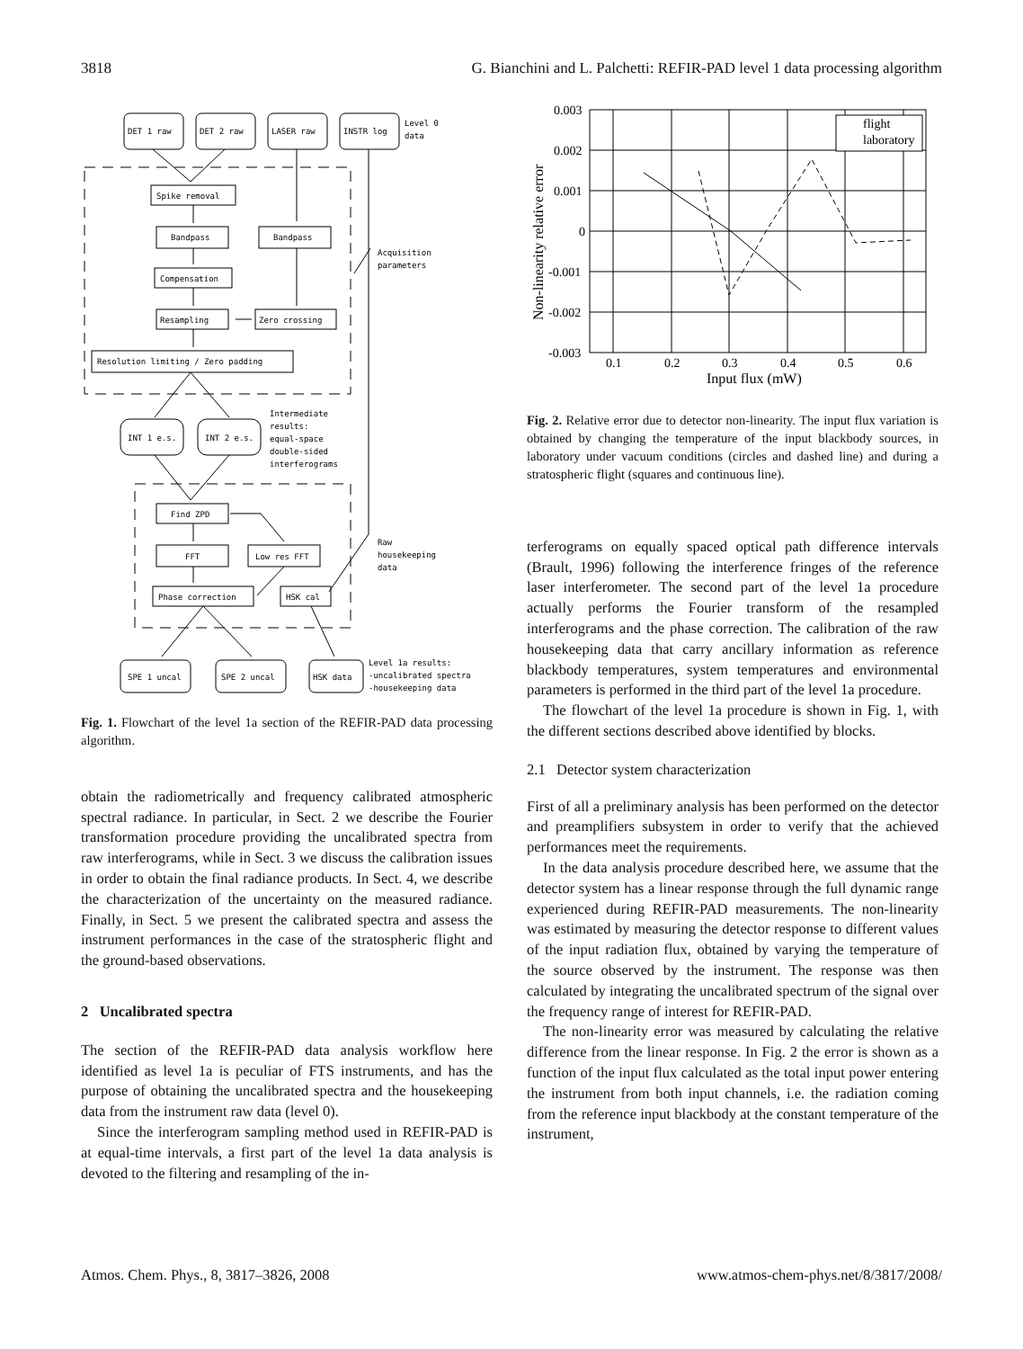3818 G. Bianchini and L. Palchetti: REFIR-PAD level 1 data processing algorithm
DET 1 raw
DET 2 raw
LASER raw
INSTR log
Level 0
data
Spike removal
Bandpass
Bandpass
Compensation
Resampling
Zero crossing
Resolution limiting / Zero padding
Acquisition
parameters
INT 1 e.s.
INT 2 e.s.
Intermediate
results:
equal-space
double-sided
interferograms
Find ZPD
FFT
Low res FFT
Phase correction
HSK cal
Raw
housekeeping
data
SPE 1 uncal
SPE 2 uncal
HSK data
Level 1a results:
-uncalibrated spectra
-housekeeping data
Fig. 1. Flowchart of the level 1a section of the REFIR-PAD data processing algorithm.
obtain the radiometrically and frequency calibrated atmospheric spectral radiance. In particular, in Sect. 2 we describe the Fourier transformation procedure providing the uncalibrated spectra from raw interferograms, while in Sect. 3 we discuss the calibration issues in order to obtain the final radiance products. In Sect. 4, we describe the characterization of the uncertainty on the measured radiance. Finally, in Sect. 5 we present the calibrated spectra and assess the instrument performances in the case of the stratospheric flight and the ground-based observations.
2 Uncalibrated spectra
The section of the REFIR-PAD data analysis workflow here identified as level 1a is peculiar of FTS instruments, and has the purpose of obtaining the uncalibrated spectra and the housekeeping data from the instrument raw data (level 0).
Since the interferogram sampling method used in REFIR-PAD is at equal-time intervals, a first part of the level 1a data analysis is devoted to the filtering and resampling of the in-
0.003
0.002
0.001
0
-0.001
-0.002
-0.003
0.1
0.2
0.3
0.4
0.5
0.6
Input flux (mW)
flight
laboratory
Non-linearity relative error
Fig. 2. Relative error due to detector non-linearity. The input flux variation is obtained by changing the temperature of the input blackbody sources, in laboratory under vacuum conditions (circles and dashed line) and during a stratospheric flight (squares and continuous line).
terferograms on equally spaced optical path difference intervals (Brault, 1996) following the interference fringes of the reference laser interferometer. The second part of the level 1a procedure actually performs the Fourier transform of the resampled interferograms and the phase correction. The calibration of the raw housekeeping data that carry ancillary information as reference blackbody temperatures, system temperatures and environmental parameters is performed in the third part of the level 1a procedure.
The flowchart of the level 1a procedure is shown in Fig. 1, with the different sections described above identified by blocks.
2.1 Detector system characterization
First of all a preliminary analysis has been performed on the detector and preamplifiers subsystem in order to verify that the achieved performances meet the requirements.
In the data analysis procedure described here, we assume that the detector system has a linear response through the full dynamic range experienced during REFIR-PAD measurements. The non-linearity was estimated by measuring the detector response to different values of the input radiation flux, obtained by varying the temperature of the source observed by the instrument. The response was then calculated by integrating the uncalibrated spectrum of the signal over the frequency range of interest for REFIR-PAD.
The non-linearity error was measured by calculating the relative difference from the linear response. In Fig. 2 the error is shown as a function of the input flux calculated as the total input power entering the instrument from both input channels, i.e. the radiation coming from the reference input blackbody at the constant temperature of the instrument,
Atmos. Chem. Phys., 8, 3817–3826, 2008 www.atmos-chem-phys.net/8/3817/2008/